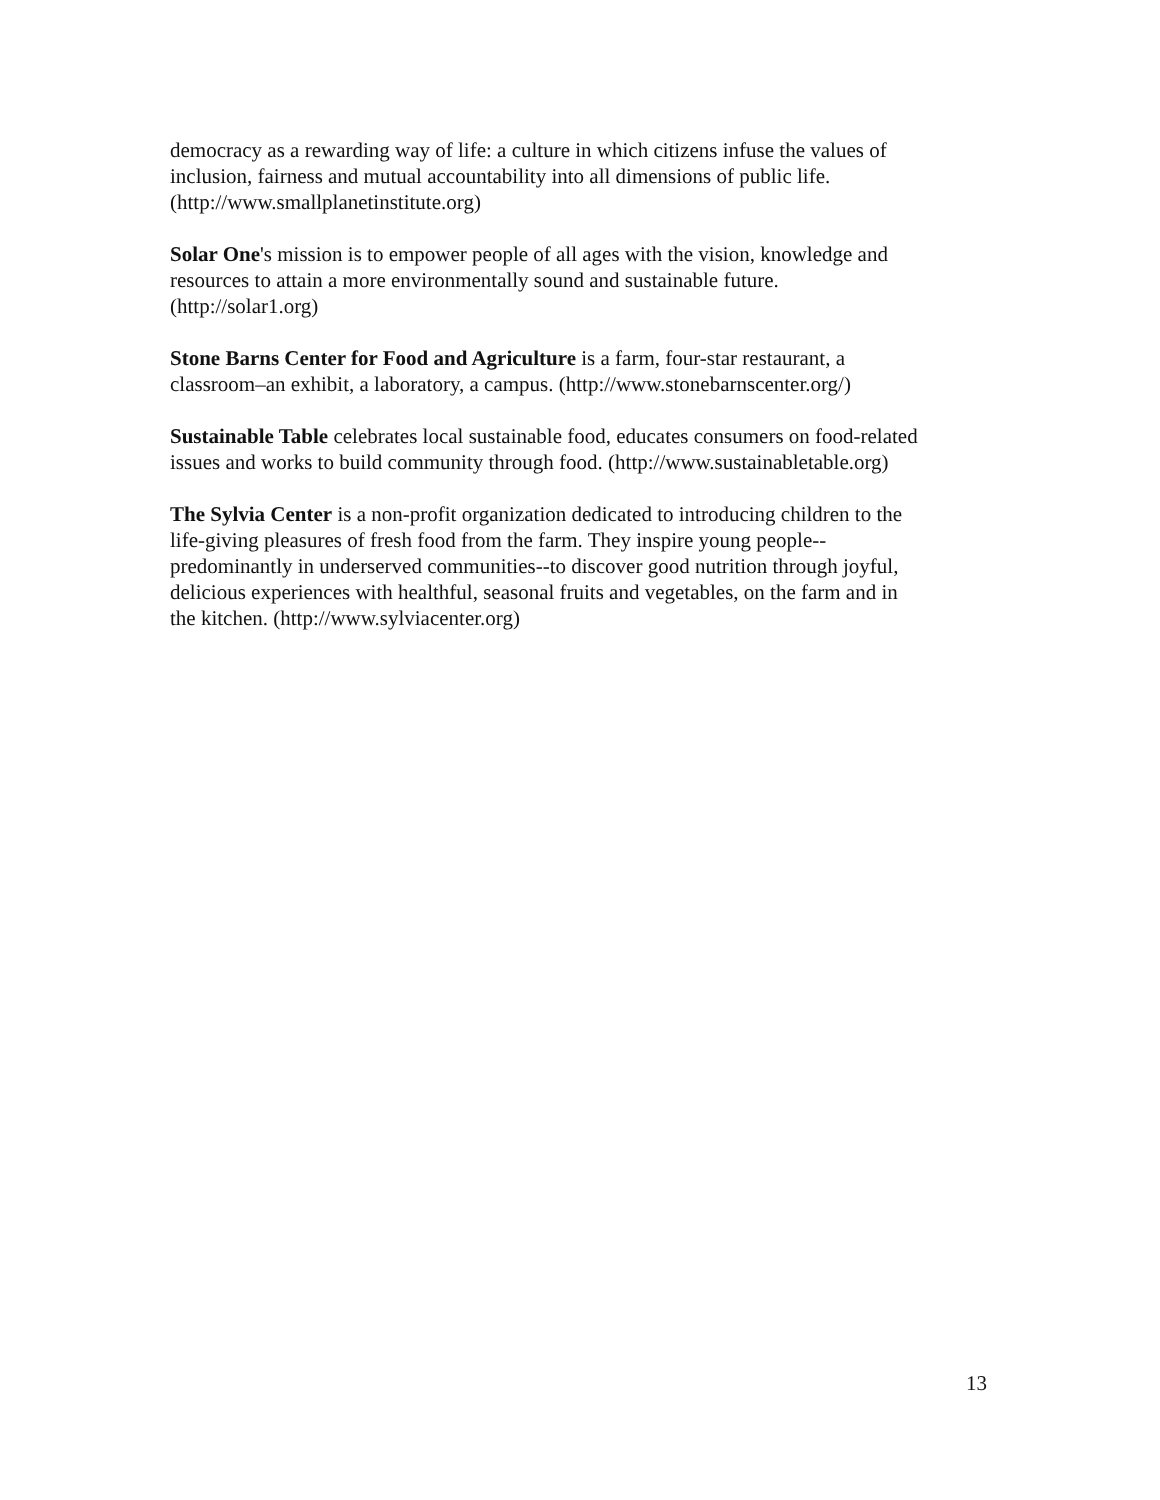democracy as a rewarding way of life: a culture in which citizens infuse the values of
inclusion, fairness and mutual accountability into all dimensions of public life.
(http://www.smallplanetinstitute.org)
Solar One's mission is to empower people of all ages with the vision, knowledge and
resources to attain a more environmentally sound and sustainable future.
(http://solar1.org)
Stone Barns Center for Food and Agriculture is a farm, four-star restaurant, a
classroom–an exhibit, a laboratory, a campus. (http://www.stonebarnscenter.org/)
Sustainable Table celebrates local sustainable food, educates consumers on food-related
issues and works to build community through food. (http://www.sustainabletable.org)
The Sylvia Center is a non-profit organization dedicated to introducing children to the
life-giving pleasures of fresh food from the farm. They inspire young people--
predominantly in underserved communities--to discover good nutrition through joyful,
delicious experiences with healthful, seasonal fruits and vegetables, on the farm and in
the kitchen. (http://www.sylviacenter.org)
13